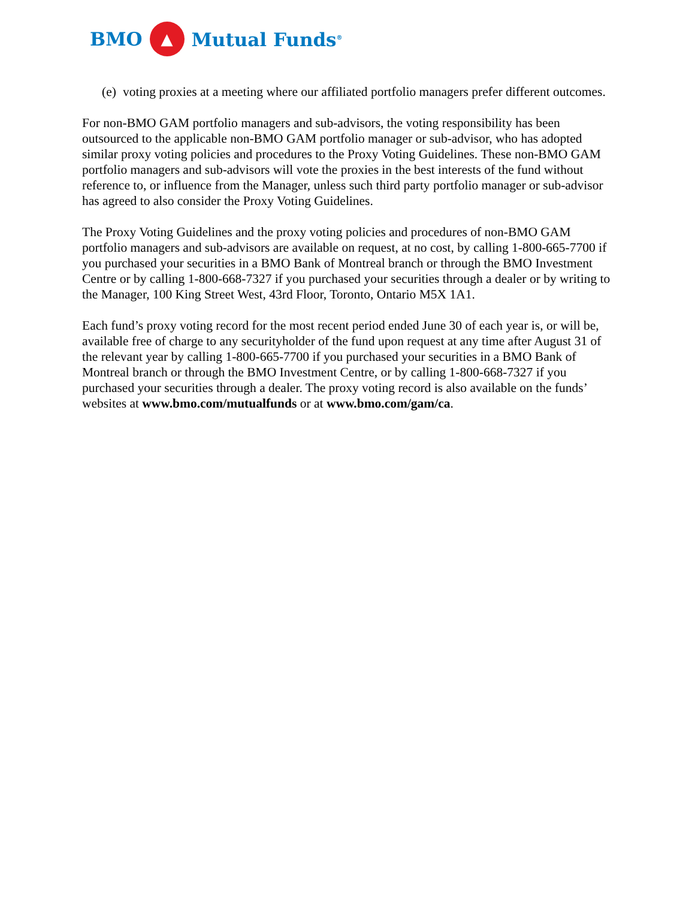BMO ▲ Mutual Funds<sup>®</sup>
(e) voting proxies at a meeting where our affiliated portfolio managers prefer different outcomes.
For non-BMO GAM portfolio managers and sub-advisors, the voting responsibility has been outsourced to the applicable non-BMO GAM portfolio manager or sub-advisor, who has adopted similar proxy voting policies and procedures to the Proxy Voting Guidelines. These non-BMO GAM portfolio managers and sub-advisors will vote the proxies in the best interests of the fund without reference to, or influence from the Manager, unless such third party portfolio manager or sub-advisor has agreed to also consider the Proxy Voting Guidelines.
The Proxy Voting Guidelines and the proxy voting policies and procedures of non-BMO GAM portfolio managers and sub-advisors are available on request, at no cost, by calling 1-800-665-7700 if you purchased your securities in a BMO Bank of Montreal branch or through the BMO Investment Centre or by calling 1-800-668-7327 if you purchased your securities through a dealer or by writing to the Manager, 100 King Street West, 43rd Floor, Toronto, Ontario M5X 1A1.
Each fund’s proxy voting record for the most recent period ended June 30 of each year is, or will be, available free of charge to any securityholder of the fund upon request at any time after August 31 of the relevant year by calling 1-800-665-7700 if you purchased your securities in a BMO Bank of Montreal branch or through the BMO Investment Centre, or by calling 1-800-668-7327 if you purchased your securities through a dealer. The proxy voting record is also available on the funds’ websites at www.bmo.com/mutualfunds or at www.bmo.com/gam/ca.